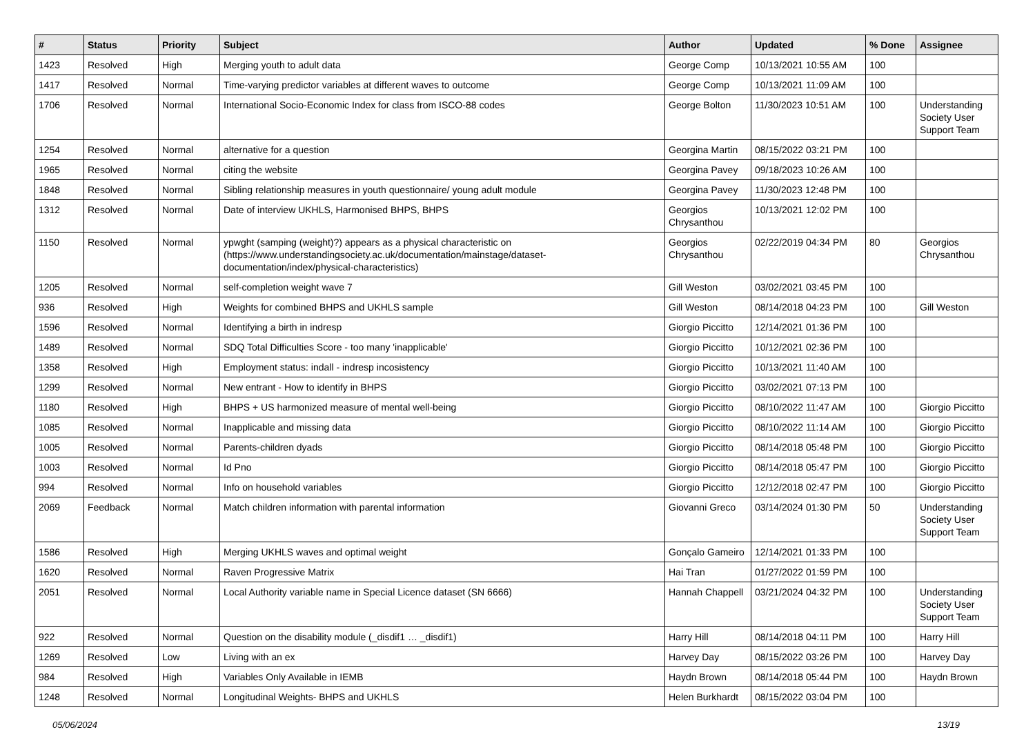| # | Status | Priority | Subject | Author | Updated | % Done | Assignee |
| --- | --- | --- | --- | --- | --- | --- | --- |
| 1423 | Resolved | High | Merging youth to adult data | George Comp | 10/13/2021 10:55 AM | 100 | |
| 1417 | Resolved | Normal | Time-varying predictor variables at different waves to outcome | George Comp | 10/13/2021 11:09 AM | 100 | |
| 1706 | Resolved | Normal | International Socio-Economic Index for class from ISCO-88 codes | George Bolton | 11/30/2023 10:51 AM | 100 | Understanding Society User Support Team |
| 1254 | Resolved | Normal | alternative for a question | Georgina Martin | 08/15/2022 03:21 PM | 100 | |
| 1965 | Resolved | Normal | citing the website | Georgina Pavey | 09/18/2023 10:26 AM | 100 | |
| 1848 | Resolved | Normal | Sibling relationship measures in youth questionnaire/ young adult module | Georgina Pavey | 11/30/2023 12:48 PM | 100 | |
| 1312 | Resolved | Normal | Date of interview UKHLS, Harmonised BHPS, BHPS | Georgios Chrysanthou | 10/13/2021 12:02 PM | 100 | |
| 1150 | Resolved | Normal | ypwght (samping (weight)?) appears as a physical characteristic on (https://www.understandingsociety.ac.uk/documentation/mainstage/dataset-documentation/index/physical-characteristics) | Georgios Chrysanthou | 02/22/2019 04:34 PM | 80 | Georgios Chrysanthou |
| 1205 | Resolved | Normal | self-completion weight wave 7 | Gill Weston | 03/02/2021 03:45 PM | 100 | |
| 936 | Resolved | High | Weights for combined BHPS and UKHLS sample | Gill Weston | 08/14/2018 04:23 PM | 100 | Gill Weston |
| 1596 | Resolved | Normal | Identifying a birth in indresp | Giorgio Piccitto | 12/14/2021 01:36 PM | 100 | |
| 1489 | Resolved | Normal | SDQ Total Difficulties Score - too many 'inapplicable' | Giorgio Piccitto | 10/12/2021 02:36 PM | 100 | |
| 1358 | Resolved | High | Employment status: indall - indresp incosistency | Giorgio Piccitto | 10/13/2021 11:40 AM | 100 | |
| 1299 | Resolved | Normal | New entrant - How to identify in BHPS | Giorgio Piccitto | 03/02/2021 07:13 PM | 100 | |
| 1180 | Resolved | High | BHPS + US harmonized measure of mental well-being | Giorgio Piccitto | 08/10/2022 11:47 AM | 100 | Giorgio Piccitto |
| 1085 | Resolved | Normal | Inapplicable and missing data | Giorgio Piccitto | 08/10/2022 11:14 AM | 100 | Giorgio Piccitto |
| 1005 | Resolved | Normal | Parents-children dyads | Giorgio Piccitto | 08/14/2018 05:48 PM | 100 | Giorgio Piccitto |
| 1003 | Resolved | Normal | Id Pno | Giorgio Piccitto | 08/14/2018 05:47 PM | 100 | Giorgio Piccitto |
| 994 | Resolved | Normal | Info on household variables | Giorgio Piccitto | 12/12/2018 02:47 PM | 100 | Giorgio Piccitto |
| 2069 | Feedback | Normal | Match children information with parental information | Giovanni Greco | 03/14/2024 01:30 PM | 50 | Understanding Society User Support Team |
| 1586 | Resolved | High | Merging UKHLS waves and optimal weight | Gonçalo Gameiro | 12/14/2021 01:33 PM | 100 | |
| 1620 | Resolved | Normal | Raven Progressive Matrix | Hai Tran | 01/27/2022 01:59 PM | 100 | |
| 2051 | Resolved | Normal | Local Authority variable name in Special Licence dataset (SN 6666) | Hannah Chappell | 03/21/2024 04:32 PM | 100 | Understanding Society User Support Team |
| 922 | Resolved | Normal | Question on the disability module (_disdif1 … _disdif1) | Harry Hill | 08/14/2018 04:11 PM | 100 | Harry Hill |
| 1269 | Resolved | Low | Living with an ex | Harvey Day | 08/15/2022 03:26 PM | 100 | Harvey Day |
| 984 | Resolved | High | Variables Only Available in IEMB | Haydn Brown | 08/14/2018 05:44 PM | 100 | Haydn Brown |
| 1248 | Resolved | Normal | Longitudinal Weights- BHPS and UKHLS | Helen Burkhardt | 08/15/2022 03:04 PM | 100 | |
05/06/2024 13/19